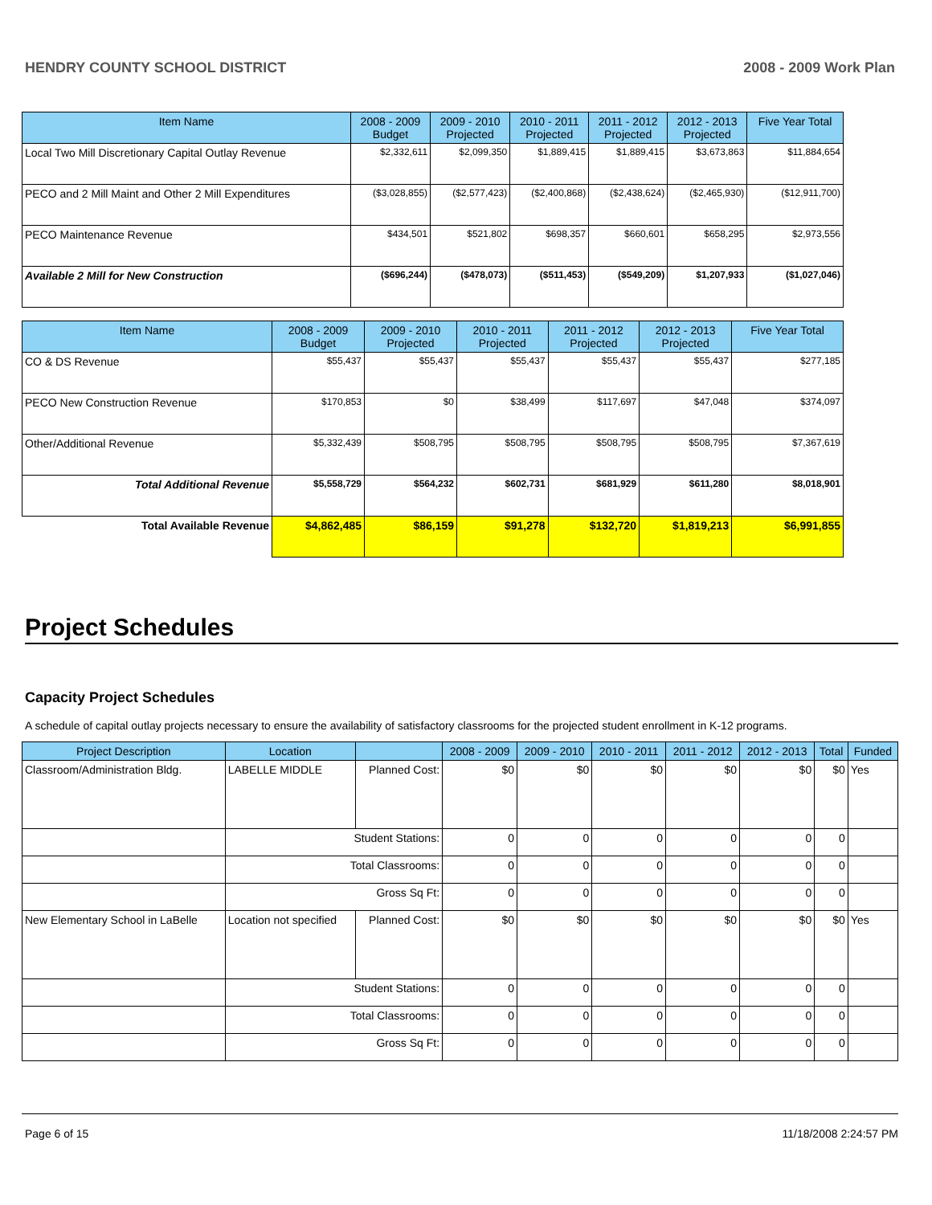HENDRY COUNTY SCHOOL DISTRICT 2008 - 2009 Work Plan
| Item Name | 2008 - 2009 Budget | 2009 - 2010 Projected | 2010 - 2011 Projected | 2011 - 2012 Projected | 2012 - 2013 Projected | Five Year Total |
| --- | --- | --- | --- | --- | --- | --- |
| Local Two Mill Discretionary Capital Outlay Revenue | $2,332,611 | $2,099,350 | $1,889,415 | $1,889,415 | $3,673,863 | $11,884,654 |
| PECO and 2 Mill Maint and Other 2 Mill Expenditures | ($3,028,855) | ($2,577,423) | ($2,400,868) | ($2,438,624) | ($2,465,930) | ($12,911,700) |
| PECO Maintenance Revenue | $434,501 | $521,802 | $698,357 | $660,601 | $658,295 | $2,973,556 |
| Available 2 Mill for New Construction | ($696,244) | ($478,073) | ($511,453) | ($549,209) | $1,207,933 | ($1,027,046) |
| Item Name | 2008 - 2009 Budget | 2009 - 2010 Projected | 2010 - 2011 Projected | 2011 - 2012 Projected | 2012 - 2013 Projected | Five Year Total |
| --- | --- | --- | --- | --- | --- | --- |
| CO & DS Revenue | $55,437 | $55,437 | $55,437 | $55,437 | $55,437 | $277,185 |
| PECO New Construction Revenue | $170,853 | $0 | $38,499 | $117,697 | $47,048 | $374,097 |
| Other/Additional Revenue | $5,332,439 | $508,795 | $508,795 | $508,795 | $508,795 | $7,367,619 |
| Total Additional Revenue | $5,558,729 | $564,232 | $602,731 | $681,929 | $611,280 | $8,018,901 |
| Total Available Revenue | $4,862,485 | $86,159 | $91,278 | $132,720 | $1,819,213 | $6,991,855 |
Project Schedules
Capacity Project Schedules
A schedule of capital outlay projects necessary to ensure the availability of satisfactory classrooms for the projected student enrollment in K-12 programs.
| Project Description | Location | | 2008 - 2009 | 2009 - 2010 | 2010 - 2011 | 2011 - 2012 | 2012 - 2013 | Total | Funded |
| --- | --- | --- | --- | --- | --- | --- | --- | --- | --- |
| Classroom/Administration Bldg. | LABELLE MIDDLE | Planned Cost: | $0 | $0 | $0 | $0 | $0 | $0 | Yes |
| | Student Stations: | | 0 | 0 | 0 | 0 | 0 | 0 | |
| | Total Classrooms: | | 0 | 0 | 0 | 0 | 0 | 0 | |
| | Gross Sq Ft: | | 0 | 0 | 0 | 0 | 0 | 0 | |
| New Elementary School in LaBelle | Location not specified | Planned Cost: | $0 | $0 | $0 | $0 | $0 | $0 | Yes |
| | Student Stations: | | 0 | 0 | 0 | 0 | 0 | 0 | |
| | Total Classrooms: | | 0 | 0 | 0 | 0 | 0 | 0 | |
| | Gross Sq Ft: | | 0 | 0 | 0 | 0 | 0 | 0 | |
Page 6 of 15 11/18/2008 2:24:57 PM